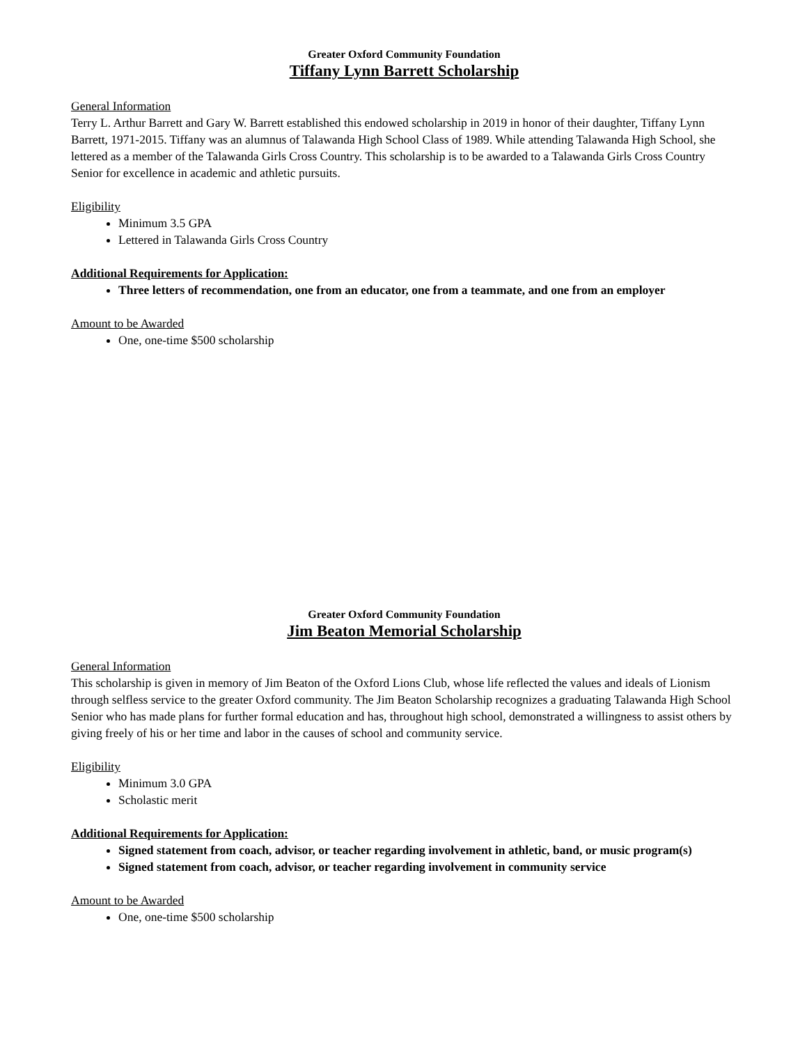Greater Oxford Community Foundation
Tiffany Lynn Barrett Scholarship
General Information
Terry L. Arthur Barrett and Gary W. Barrett established this endowed scholarship in 2019 in honor of their daughter, Tiffany Lynn Barrett, 1971-2015. Tiffany was an alumnus of Talawanda High School Class of 1989. While attending Talawanda High School, she lettered as a member of the Talawanda Girls Cross Country. This scholarship is to be awarded to a Talawanda Girls Cross Country Senior for excellence in academic and athletic pursuits.
Eligibility
Minimum 3.5 GPA
Lettered in Talawanda Girls Cross Country
Additional Requirements for Application:
Three letters of recommendation, one from an educator, one from a teammate, and one from an employer
Amount to be Awarded
One, one-time $500 scholarship
Greater Oxford Community Foundation
Jim Beaton Memorial Scholarship
General Information
This scholarship is given in memory of Jim Beaton of the Oxford Lions Club, whose life reflected the values and ideals of Lionism through selfless service to the greater Oxford community. The Jim Beaton Scholarship recognizes a graduating Talawanda High School Senior who has made plans for further formal education and has, throughout high school, demonstrated a willingness to assist others by giving freely of his or her time and labor in the causes of school and community service.
Eligibility
Minimum 3.0 GPA
Scholastic merit
Additional Requirements for Application:
Signed statement from coach, advisor, or teacher regarding involvement in athletic, band, or music program(s)
Signed statement from coach, advisor, or teacher regarding involvement in community service
Amount to be Awarded
One, one-time $500 scholarship